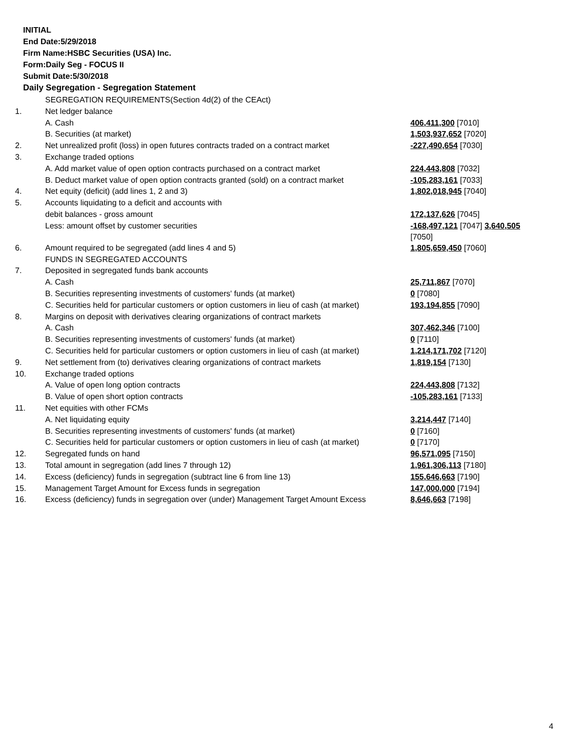INITIAL
End Date:5/29/2018
Firm Name:HSBC Securities (USA) Inc.
Form:Daily Seg - FOCUS II
Submit Date:5/30/2018
Daily Segregation - Segregation Statement
| | SEGREGATION REQUIREMENTS(Section 4d(2) of the CEAct) | |
| 1. | Net ledger balance | |
| | A. Cash | 406,411,300 [7010] |
| | B. Securities (at market) | 1,503,937,652 [7020] |
| 2. | Net unrealized profit (loss) in open futures contracts traded on a contract market | -227,490,654 [7030] |
| 3. | Exchange traded options | |
| | A. Add market value of open option contracts purchased on a contract market | 224,443,808 [7032] |
| | B. Deduct market value of open option contracts granted (sold) on a contract market | -105,283,161 [7033] |
| 4. | Net equity (deficit) (add lines 1, 2 and 3) | 1,802,018,945 [7040] |
| 5. | Accounts liquidating to a deficit and accounts with | |
| | debit balances - gross amount | 172,137,626 [7045] |
| | Less: amount offset by customer securities | -168,497,121 [7047] 3,640,505 [7050] |
| 6. | Amount required to be segregated (add lines 4 and 5) | 1,805,659,450 [7060] |
| | FUNDS IN SEGREGATED ACCOUNTS | |
| 7. | Deposited in segregated funds bank accounts | |
| | A. Cash | 25,711,867 [7070] |
| | B. Securities representing investments of customers' funds (at market) | 0 [7080] |
| | C. Securities held for particular customers or option customers in lieu of cash (at market) | 193,194,855 [7090] |
| 8. | Margins on deposit with derivatives clearing organizations of contract markets | |
| | A. Cash | 307,462,346 [7100] |
| | B. Securities representing investments of customers' funds (at market) | 0 [7110] |
| | C. Securities held for particular customers or option customers in lieu of cash (at market) | 1,214,171,702 [7120] |
| 9. | Net settlement from (to) derivatives clearing organizations of contract markets | 1,819,154 [7130] |
| 10. | Exchange traded options | |
| | A. Value of open long option contracts | 224,443,808 [7132] |
| | B. Value of open short option contracts | -105,283,161 [7133] |
| 11. | Net equities with other FCMs | |
| | A. Net liquidating equity | 3,214,447 [7140] |
| | B. Securities representing investments of customers' funds (at market) | 0 [7160] |
| | C. Securities held for particular customers or option customers in lieu of cash (at market) | 0 [7170] |
| 12. | Segregated funds on hand | 96,571,095 [7150] |
| 13. | Total amount in segregation (add lines 7 through 12) | 1,961,306,113 [7180] |
| 14. | Excess (deficiency) funds in segregation (subtract line 6 from line 13) | 155,646,663 [7190] |
| 15. | Management Target Amount for Excess funds in segregation | 147,000,000 [7194] |
| 16. | Excess (deficiency) funds in segregation over (under) Management Target Amount Excess | 8,646,663 [7198] |
4